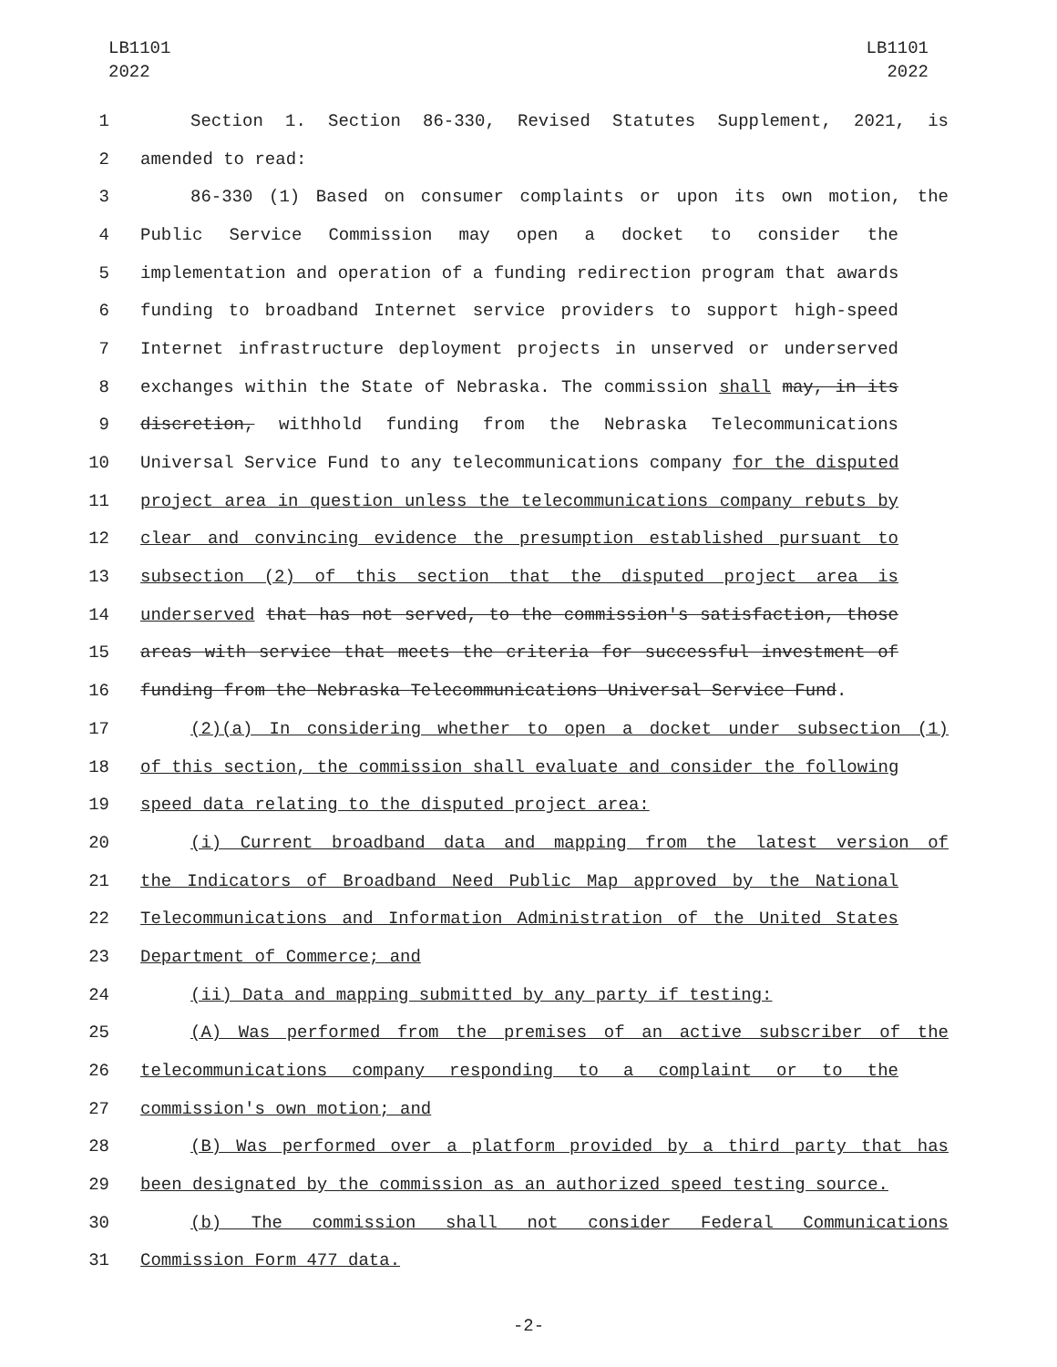LB1101
2022
LB1101
2022
1 Section 1. Section 86-330, Revised Statutes Supplement, 2021, is
2 amended to read:
3 86-330 (1) Based on consumer complaints or upon its own motion, the
4 Public Service Commission may open a docket to consider the
5 implementation and operation of a funding redirection program that awards
6 funding to broadband Internet service providers to support high-speed
7 Internet infrastructure deployment projects in unserved or underserved
8 exchanges within the State of Nebraska. The commission shall may, in its
9 discretion, withhold funding from the Nebraska Telecommunications
10 Universal Service Fund to any telecommunications company for the disputed
11 project area in question unless the telecommunications company rebuts by
12 clear and convincing evidence the presumption established pursuant to
13 subsection (2) of this section that the disputed project area is
14 underserved that has not served, to the commission's satisfaction, those
15 areas with service that meets the criteria for successful investment of
16 funding from the Nebraska Telecommunications Universal Service Fund.
17 (2)(a) In considering whether to open a docket under subsection (1)
18 of this section, the commission shall evaluate and consider the following
19 speed data relating to the disputed project area:
20 (i) Current broadband data and mapping from the latest version of
21 the Indicators of Broadband Need Public Map approved by the National
22 Telecommunications and Information Administration of the United States
23 Department of Commerce; and
24 (ii) Data and mapping submitted by any party if testing:
25 (A) Was performed from the premises of an active subscriber of the
26 telecommunications company responding to a complaint or to the
27 commission's own motion; and
28 (B) Was performed over a platform provided by a third party that has
29 been designated by the commission as an authorized speed testing source.
30 (b) The commission shall not consider Federal Communications
31 Commission Form 477 data.
-2-